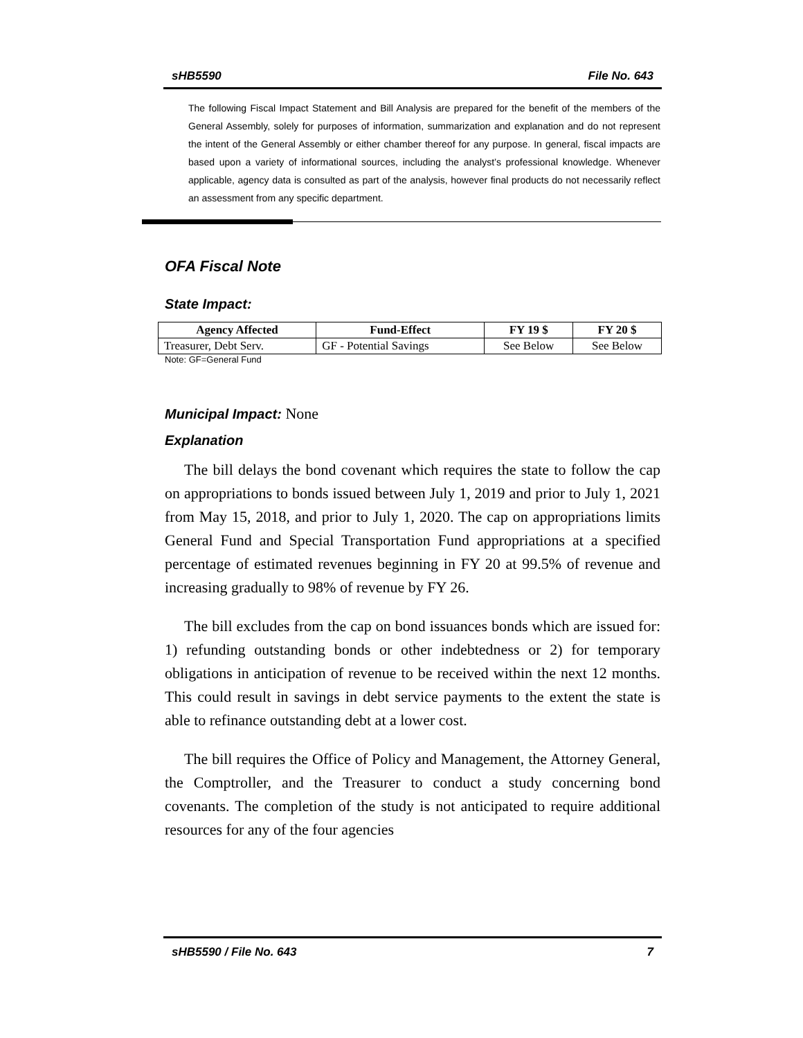sHB5590 File No. 643
The following Fiscal Impact Statement and Bill Analysis are prepared for the benefit of the members of the General Assembly, solely for purposes of information, summarization and explanation and do not represent the intent of the General Assembly or either chamber thereof for any purpose. In general, fiscal impacts are based upon a variety of informational sources, including the analyst’s professional knowledge. Whenever applicable, agency data is consulted as part of the analysis, however final products do not necessarily reflect an assessment from any specific department.
OFA Fiscal Note
State Impact:
| Agency Affected | Fund-Effect | FY 19 $ | FY 20 $ |
| --- | --- | --- | --- |
| Treasurer, Debt Serv. | GF - Potential Savings | See Below | See Below |
Note: GF=General Fund
Municipal Impact: None
Explanation
The bill delays the bond covenant which requires the state to follow the cap on appropriations to bonds issued between July 1, 2019 and prior to July 1, 2021 from May 15, 2018, and prior to July 1, 2020. The cap on appropriations limits General Fund and Special Transportation Fund appropriations at a specified percentage of estimated revenues beginning in FY 20 at 99.5% of revenue and increasing gradually to 98% of revenue by FY 26.
The bill excludes from the cap on bond issuances bonds which are issued for: 1) refunding outstanding bonds or other indebtedness or 2) for temporary obligations in anticipation of revenue to be received within the next 12 months. This could result in savings in debt service payments to the extent the state is able to refinance outstanding debt at a lower cost.
The bill requires the Office of Policy and Management, the Attorney General, the Comptroller, and the Treasurer to conduct a study concerning bond covenants. The completion of the study is not anticipated to require additional resources for any of the four agencies
sHB5590 / File No. 643 7